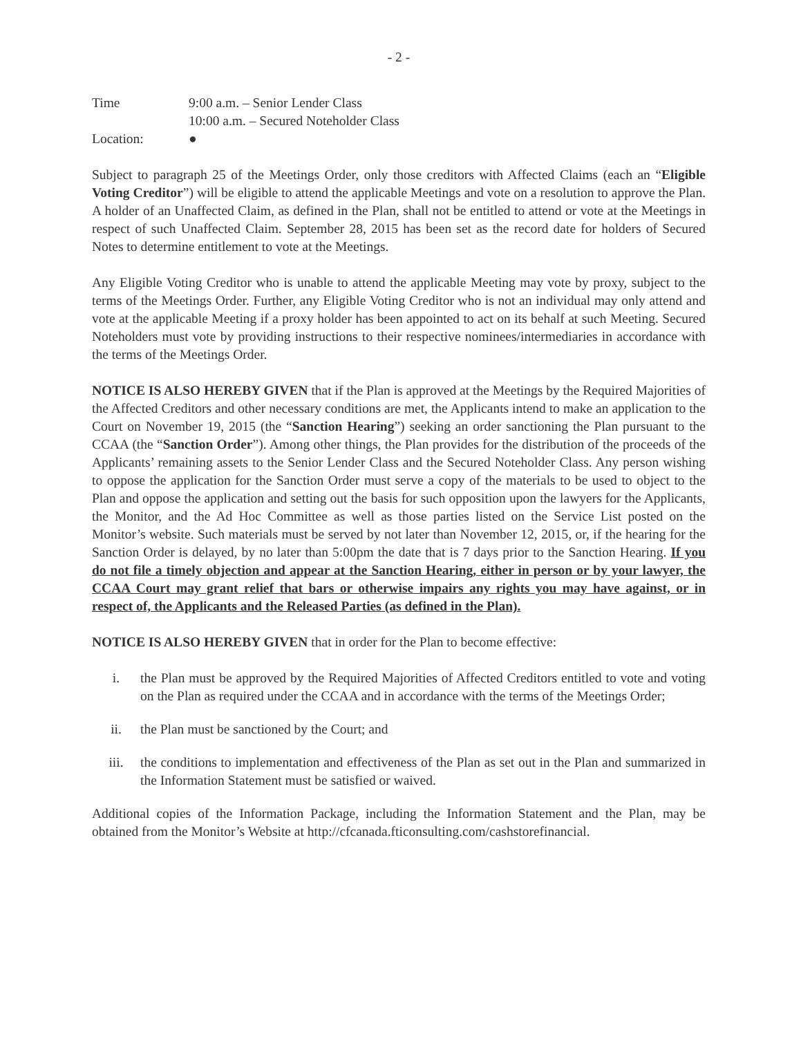- 2 -
Time 9:00 a.m. – Senior Lender Class
10:00 a.m. – Secured Noteholder Class
Location: ●
Subject to paragraph 25 of the Meetings Order, only those creditors with Affected Claims (each an “Eligible Voting Creditor”) will be eligible to attend the applicable Meetings and vote on a resolution to approve the Plan. A holder of an Unaffected Claim, as defined in the Plan, shall not be entitled to attend or vote at the Meetings in respect of such Unaffected Claim. September 28, 2015 has been set as the record date for holders of Secured Notes to determine entitlement to vote at the Meetings.
Any Eligible Voting Creditor who is unable to attend the applicable Meeting may vote by proxy, subject to the terms of the Meetings Order. Further, any Eligible Voting Creditor who is not an individual may only attend and vote at the applicable Meeting if a proxy holder has been appointed to act on its behalf at such Meeting. Secured Noteholders must vote by providing instructions to their respective nominees/intermediaries in accordance with the terms of the Meetings Order.
NOTICE IS ALSO HEREBY GIVEN that if the Plan is approved at the Meetings by the Required Majorities of the Affected Creditors and other necessary conditions are met, the Applicants intend to make an application to the Court on November 19, 2015 (the “Sanction Hearing”) seeking an order sanctioning the Plan pursuant to the CCAA (the “Sanction Order”). Among other things, the Plan provides for the distribution of the proceeds of the Applicants’ remaining assets to the Senior Lender Class and the Secured Noteholder Class. Any person wishing to oppose the application for the Sanction Order must serve a copy of the materials to be used to object to the Plan and oppose the application and setting out the basis for such opposition upon the lawyers for the Applicants, the Monitor, and the Ad Hoc Committee as well as those parties listed on the Service List posted on the Monitor’s website. Such materials must be served by not later than November 12, 2015, or, if the hearing for the Sanction Order is delayed, by no later than 5:00pm the date that is 7 days prior to the Sanction Hearing. If you do not file a timely objection and appear at the Sanction Hearing, either in person or by your lawyer, the CCAA Court may grant relief that bars or otherwise impairs any rights you may have against, or in respect of, the Applicants and the Released Parties (as defined in the Plan).
NOTICE IS ALSO HEREBY GIVEN that in order for the Plan to become effective:
i. the Plan must be approved by the Required Majorities of Affected Creditors entitled to vote and voting on the Plan as required under the CCAA and in accordance with the terms of the Meetings Order;
ii. the Plan must be sanctioned by the Court; and
iii. the conditions to implementation and effectiveness of the Plan as set out in the Plan and summarized in the Information Statement must be satisfied or waived.
Additional copies of the Information Package, including the Information Statement and the Plan, may be obtained from the Monitor’s Website at http://cfcanada.fticonsulting.com/cashstorefinancial.